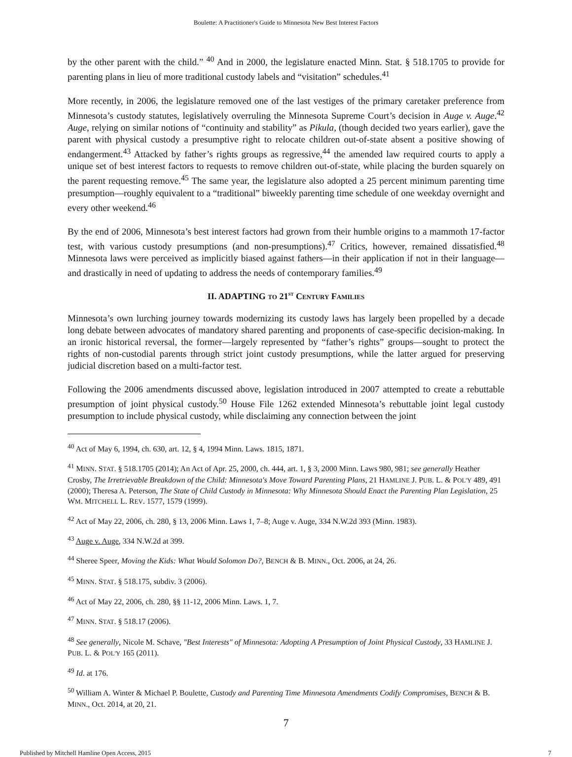Boulette: A Practitioner's Guide to Minnesota New Best Interest Factors
by the other parent with the child.” <sup>40</sup> And in 2000, the legislature enacted Minn. Stat. § 518.1705 to provide for parenting plans in lieu of more traditional custody labels and “visitation” schedules.<sup>41</sup>
More recently, in 2006, the legislature removed one of the last vestiges of the primary caretaker preference from Minnesota’s custody statutes, legislatively overruling the Minnesota Supreme Court’s decision in Auge v. Auge.<sup>42</sup> Auge, relying on similar notions of “continuity and stability” as Pikula, (though decided two years earlier), gave the parent with physical custody a presumptive right to relocate children out-of-state absent a positive showing of endangerment.<sup>43</sup> Attacked by father’s rights groups as regressive,<sup>44</sup> the amended law required courts to apply a unique set of best interest factors to requests to remove children out-of-state, while placing the burden squarely on the parent requesting remove.<sup>45</sup> The same year, the legislature also adopted a 25 percent minimum parenting time presumption—roughly equivalent to a “traditional” biweekly parenting time schedule of one weekday overnight and every other weekend.<sup>46</sup>
By the end of 2006, Minnesota’s best interest factors had grown from their humble origins to a mammoth 17-factor test, with various custody presumptions (and non-presumptions).<sup>47</sup> Critics, however, remained dissatisfied.<sup>48</sup> Minnesota laws were perceived as implicitly biased against fathers—in their application if not in their language—and drastically in need of updating to address the needs of contemporary families.<sup>49</sup>
II. ADAPTING TO 21<sup>ST</sup> CENTURY FAMILIES
Minnesota’s own lurching journey towards modernizing its custody laws has largely been propelled by a decade long debate between advocates of mandatory shared parenting and proponents of case-specific decision-making. In an ironic historical reversal, the former—largely represented by “father’s rights” groups—sought to protect the rights of non-custodial parents through strict joint custody presumptions, while the latter argued for preserving judicial discretion based on a multi-factor test.
Following the 2006 amendments discussed above, legislation introduced in 2007 attempted to create a rebuttable presumption of joint physical custody.<sup>50</sup> House File 1262 extended Minnesota’s rebuttable joint legal custody presumption to include physical custody, while disclaiming any connection between the joint
<sup>40</sup> Act of May 6, 1994, ch. 630, art. 12, § 4, 1994 Minn. Laws. 1815, 1871.
<sup>41</sup> MINN. STAT. § 518.1705 (2014); An Act of Apr. 25, 2000, ch. 444, art. 1, § 3, 2000 Minn. Laws 980, 981; see generally Heather Crosby, The Irretrievable Breakdown of the Child: Minnesota's Move Toward Parenting Plans, 21 HAMLINE J. PUB. L. & POL'Y 489, 491 (2000); Theresa A. Peterson, The State of Child Custody in Minnesota: Why Minnesota Should Enact the Parenting Plan Legislation, 25 WM. MITCHELL L. REV. 1577, 1579 (1999).
<sup>42</sup> Act of May 22, 2006, ch. 280, § 13, 2006 Minn. Laws 1, 7–8; Auge v. Auge, 334 N.W.2d 393 (Minn. 1983).
<sup>43</sup> Auge v. Auge, 334 N.W.2d at 399.
<sup>44</sup> Sheree Speer, Moving the Kids: What Would Solomon Do?, BENCH & B. MINN., Oct. 2006, at 24, 26.
<sup>45</sup> MINN. STAT. § 518.175, subdiv. 3 (2006).
<sup>46</sup> Act of May 22, 2006, ch. 280, §§ 11-12, 2006 Minn. Laws. 1, 7.
<sup>47</sup> MINN. STAT. § 518.17 (2006).
<sup>48</sup> See generally, Nicole M. Schave, "Best Interests" of Minnesota: Adopting A Presumption of Joint Physical Custody, 33 HAMLINE J. PUB. L. & POL'Y 165 (2011).
<sup>49</sup> Id. at 176.
<sup>50</sup> William A. Winter & Michael P. Boulette, Custody and Parenting Time Minnesota Amendments Codify Compromises, BENCH & B. MINN., Oct. 2014, at 20, 21.
7
Published by Mitchell Hamline Open Access, 2015 7